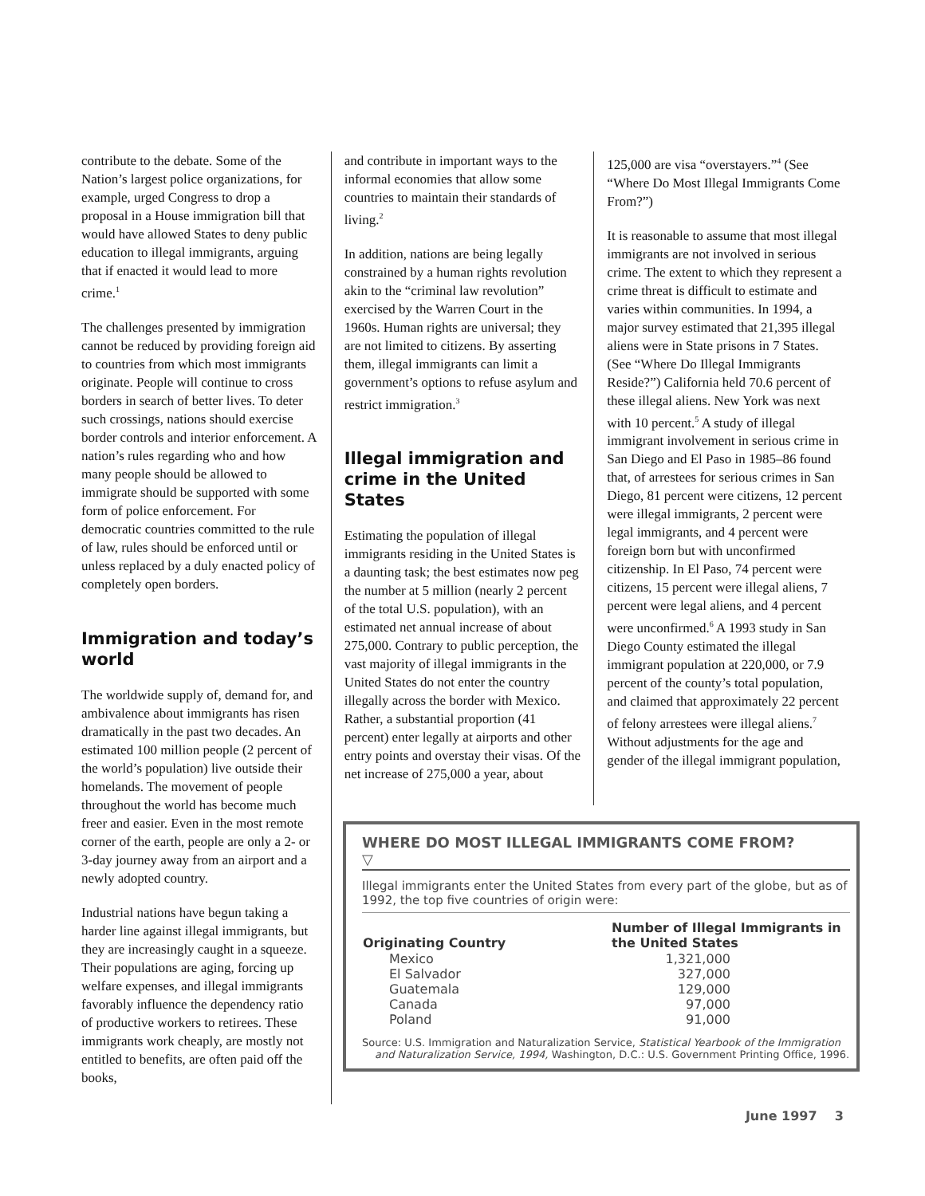contribute to the debate. Some of the Nation’s largest police organizations, for example, urged Congress to drop a proposal in a House immigration bill that would have allowed States to deny public education to illegal immigrants, arguing that if enacted it would lead to more crime.<sup>1</sup>
The challenges presented by immigration cannot be reduced by providing foreign aid to countries from which most immigrants originate. People will continue to cross borders in search of better lives. To deter such crossings, nations should exercise border controls and interior enforcement. A nation’s rules regarding who and how many people should be allowed to immigrate should be supported with some form of police enforcement. For democratic countries committed to the rule of law, rules should be enforced until or unless replaced by a duly enacted policy of completely open borders.
Immigration and today’s world
The worldwide supply of, demand for, and ambivalence about immigrants has risen dramatically in the past two decades. An estimated 100 million people (2 percent of the world’s population) live outside their homelands. The movement of people throughout the world has become much freer and easier. Even in the most remote corner of the earth, people are only a 2- or 3-day journey away from an airport and a newly adopted country.
Industrial nations have begun taking a harder line against illegal immigrants, but they are increasingly caught in a squeeze. Their populations are aging, forcing up welfare expenses, and illegal immigrants favorably influence the dependency ratio of productive workers to retirees. These immigrants work cheaply, are mostly not entitled to benefits, are often paid off the books,
and contribute in important ways to the informal economies that allow some countries to maintain their standards of living.<sup>2</sup>
In addition, nations are being legally constrained by a human rights revolution akin to the “criminal law revolution” exercised by the Warren Court in the 1960s. Human rights are universal; they are not limited to citizens. By asserting them, illegal immigrants can limit a government’s options to refuse asylum and restrict immigration.<sup>3</sup>
Illegal immigration and crime in the United States
Estimating the population of illegal immigrants residing in the United States is a daunting task; the best estimates now peg the number at 5 million (nearly 2 percent of the total U.S. population), with an estimated net annual increase of about 275,000. Contrary to public perception, the vast majority of illegal immigrants in the United States do not enter the country illegally across the border with Mexico. Rather, a substantial proportion (41 percent) enter legally at airports and other entry points and overstay their visas. Of the net increase of 275,000 a year, about
125,000 are visa “overstayers.”<sup>4</sup> (See “Where Do Most Illegal Immigrants Come From?”)
It is reasonable to assume that most illegal immigrants are not involved in serious crime. The extent to which they represent a crime threat is difficult to estimate and varies within communities. In 1994, a major survey estimated that 21,395 illegal aliens were in State prisons in 7 States. (See “Where Do Illegal Immigrants Reside?”) California held 70.6 percent of these illegal aliens. New York was next with 10 percent.<sup>5</sup> A study of illegal immigrant involvement in serious crime in San Diego and El Paso in 1985–86 found that, of arrestees for serious crimes in San Diego, 81 percent were citizens, 12 percent were illegal immigrants, 2 percent were legal immigrants, and 4 percent were foreign born but with unconfirmed citizenship. In El Paso, 74 percent were citizens, 15 percent were illegal aliens, 7 percent were legal aliens, and 4 percent were unconfirmed.<sup>6</sup> A 1993 study in San Diego County estimated the illegal immigrant population at 220,000, or 7.9 percent of the county’s total population, and claimed that approximately 22 percent of felony arrestees were illegal aliens.<sup>7</sup> Without adjustments for the age and gender of the illegal immigrant population,
WHERE DO MOST ILLEGAL IMMIGRANTS COME FROM?
▽
Illegal immigrants enter the United States from every part of the globe, but as of 1992, the top five countries of origin were:
| Originating Country | Number of Illegal Immigrants in the United States |
| --- | --- |
| Mexico | 1,321,000 |
| El Salvador | 327,000 |
| Guatemala | 129,000 |
| Canada | 97,000 |
| Poland | 91,000 |
Source: U.S. Immigration and Naturalization Service, Statistical Yearbook of the Immigration and Naturalization Service, 1994, Washington, D.C.: U.S. Government Printing Office, 1996.
June 1997 3